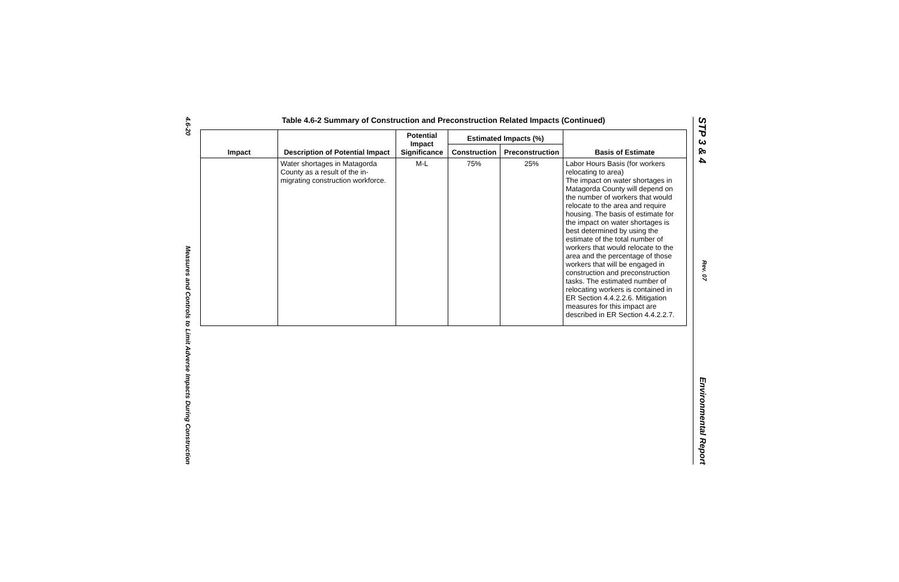4.6-20 Measures and Controls to Limit Adverse Impacts During Construction
Table 4.6-2 Summary of Construction and Preconstruction Related Impacts (Continued)
| Impact | Description of Potential Impact | Potential Impact Significance | Estimated Impacts (%) | | Basis of Estimate |
| --- | --- | --- | --- | --- | --- |
| | | | Construction | Preconstruction | |
| | Water shortages in Matagorda County as a result of the in-migrating construction workforce. | M-L | 75% | 25% | Labor Hours Basis (for workers relocating to area) The impact on water shortages in Matagorda County will depend on the number of workers that would relocate to the area and require housing. The basis of estimate for the impact on water shortages is best determined by using the estimate of the total number of workers that would relocate to the area and the percentage of those workers that will be engaged in construction and preconstruction tasks. The estimated number of relocating workers is contained in ER Section 4.4.2.2.6. Mitigation measures for this impact are described in ER Section 4.4.2.2.7. |
STP 3 & 4 Rev. 07 Environmental Report